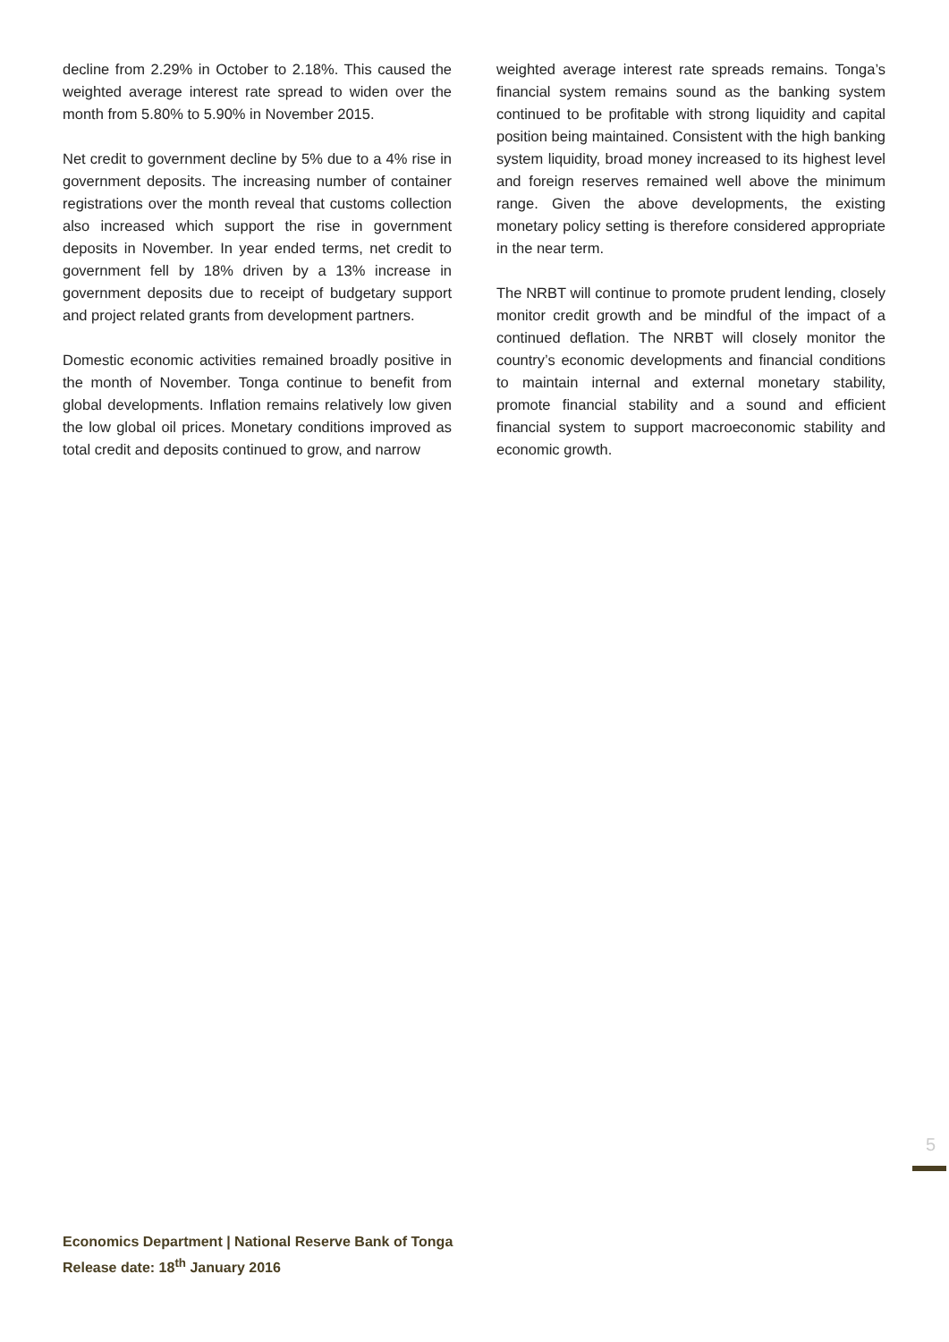decline from 2.29% in October to 2.18%. This caused the weighted average interest rate spread to widen over the month from 5.80% to 5.90% in November 2015.
Net credit to government decline by 5% due to a 4% rise in government deposits. The increasing number of container registrations over the month reveal that customs collection also increased which support the rise in government deposits in November. In year ended terms, net credit to government fell by 18% driven by a 13% increase in government deposits due to receipt of budgetary support and project related grants from development partners.
Domestic economic activities remained broadly positive in the month of November. Tonga continue to benefit from global developments. Inflation remains relatively low given the low global oil prices. Monetary conditions improved as total credit and deposits continued to grow, and narrow
weighted average interest rate spreads remains. Tonga’s financial system remains sound as the banking system continued to be profitable with strong liquidity and capital position being maintained. Consistent with the high banking system liquidity, broad money increased to its highest level and foreign reserves remained well above the minimum range. Given the above developments, the existing monetary policy setting is therefore considered appropriate in the near term.
The NRBT will continue to promote prudent lending, closely monitor credit growth and be mindful of the impact of a continued deflation. The NRBT will closely monitor the country’s economic developments and financial conditions to maintain internal and external monetary stability, promote financial stability and a sound and efficient financial system to support macroeconomic stability and economic growth.
5
Economics Department | National Reserve Bank of Tonga
Release date: 18<sup>th</sup> January 2016